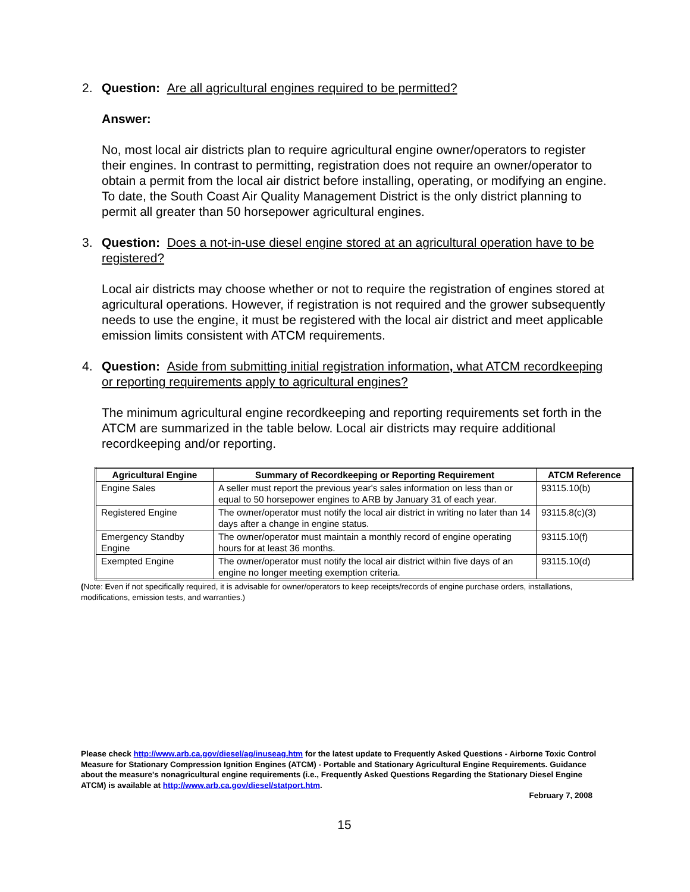2. Question: Are all agricultural engines required to be permitted?
Answer:
No, most local air districts plan to require agricultural engine owner/operators to register their engines. In contrast to permitting, registration does not require an owner/operator to obtain a permit from the local air district before installing, operating, or modifying an engine. To date, the South Coast Air Quality Management District is the only district planning to permit all greater than 50 horsepower agricultural engines.
3. Question: Does a not-in-use diesel engine stored at an agricultural operation have to be registered?
Local air districts may choose whether or not to require the registration of engines stored at agricultural operations. However, if registration is not required and the grower subsequently needs to use the engine, it must be registered with the local air district and meet applicable emission limits consistent with ATCM requirements.
4. Question: Aside from submitting initial registration information, what ATCM recordkeeping or reporting requirements apply to agricultural engines?
The minimum agricultural engine recordkeeping and reporting requirements set forth in the ATCM are summarized in the table below. Local air districts may require additional recordkeeping and/or reporting.
| Agricultural Engine | Summary of Recordkeeping or Reporting Requirement | ATCM Reference |
| --- | --- | --- |
| Engine Sales | A seller must report the previous year's sales information on less than or equal to 50 horsepower engines to ARB by January 31 of each year. | 93115.10(b) |
| Registered Engine | The owner/operator must notify the local air district in writing no later than 14 days after a change in engine status. | 93115.8(c)(3) |
| Emergency Standby Engine | The owner/operator must maintain a monthly record of engine operating hours for at least 36 months. | 93115.10(f) |
| Exempted Engine | The owner/operator must notify the local air district within five days of an engine no longer meeting exemption criteria. | 93115.10(d) |
(Note: Even if not specifically required, it is advisable for owner/operators to keep receipts/records of engine purchase orders, installations, modifications, emission tests, and warranties.)
Please check http://www.arb.ca.gov/diesel/ag/inuseag.htm for the latest update to Frequently Asked Questions - Airborne Toxic Control Measure for Stationary Compression Ignition Engines (ATCM) - Portable and Stationary Agricultural Engine Requirements. Guidance about the measure's nonagricultural engine requirements (i.e., Frequently Asked Questions Regarding the Stationary Diesel Engine ATCM) is available at http://www.arb.ca.gov/diesel/statport.htm.
February 7, 2008
15